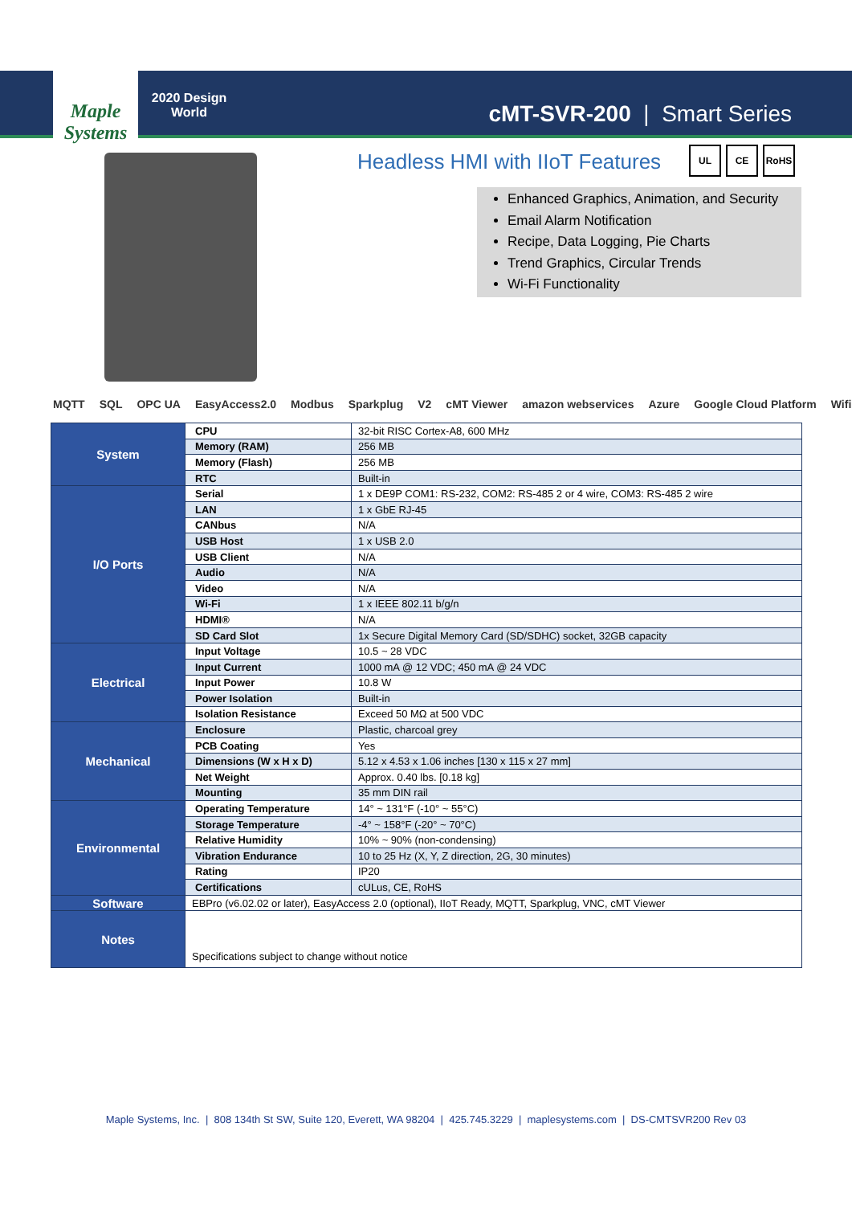Maple Systems
2020 Design World
cMT-SVR-200 | Smart Series
Headless HMI with IIoT Features
UL CE RoHS
Enhanced Graphics, Animation, and Security
Email Alarm Notification
Recipe, Data Logging, Pie Charts
Trend Graphics, Circular Trends
Wi-Fi Functionality
MQTT SQL OPC UA EasyAccess2.0 Modbus Sparkplug V2 cMT Viewer amazon webservices Azure Google Cloud Platform Wifi
| System | CPU | 32-bit RISC Cortex-A8, 600 MHz |
| | Memory (RAM) | 256 MB |
| | Memory (Flash) | 256 MB |
| | RTC | Built-in |
| I/O Ports | Serial | 1 x DE9P COM1: RS-232, COM2: RS-485 2 or 4 wire, COM3: RS-485 2 wire |
| | LAN | 1 x GbE RJ-45 |
| | CANbus | N/A |
| | USB Host | 1 x USB 2.0 |
| | USB Client | N/A |
| | Audio | N/A |
| | Video | N/A |
| | Wi-Fi | 1 x IEEE 802.11 b/g/n |
| | HDMI® | N/A |
| | SD Card Slot | 1x Secure Digital Memory Card (SD/SDHC) socket, 32GB capacity |
| Electrical | Input Voltage | 10.5 ~ 28 VDC |
| | Input Current | 1000 mA @ 12 VDC; 450 mA @ 24 VDC |
| | Input Power | 10.8 W |
| | Power Isolation | Built-in |
| | Isolation Resistance | Exceed 50 MΩ at 500 VDC |
| Mechanical | Enclosure | Plastic, charcoal grey |
| | PCB Coating | Yes |
| | Dimensions (W x H x D) | 5.12 x 4.53 x 1.06 inches [130 x 115 x 27 mm] |
| | Net Weight | Approx. 0.40 lbs. [0.18 kg] |
| | Mounting | 35 mm DIN rail |
| Environmental | Operating Temperature | 14° ~ 131°F (-10° ~ 55°C) |
| | Storage Temperature | -4° ~ 158°F (-20° ~ 70°C) |
| | Relative Humidity | 10% ~ 90% (non-condensing) |
| | Vibration Endurance | 10 to 25 Hz (X, Y, Z direction, 2G, 30 minutes) |
| | Rating | IP20 |
| | Certifications | cULus, CE, RoHS |
| Software | EBPro (v6.02.02 or later), EasyAccess 2.0 (optional), IIoT Ready, MQTT, Sparkplug, VNC, cMT Viewer | |
| Notes | Specifications subject to change without notice | |
Maple Systems, Inc. | 808 134th St SW, Suite 120, Everett, WA 98204 | 425.745.3229 | maplesystems.com | DS-CMTSVR200 Rev 03